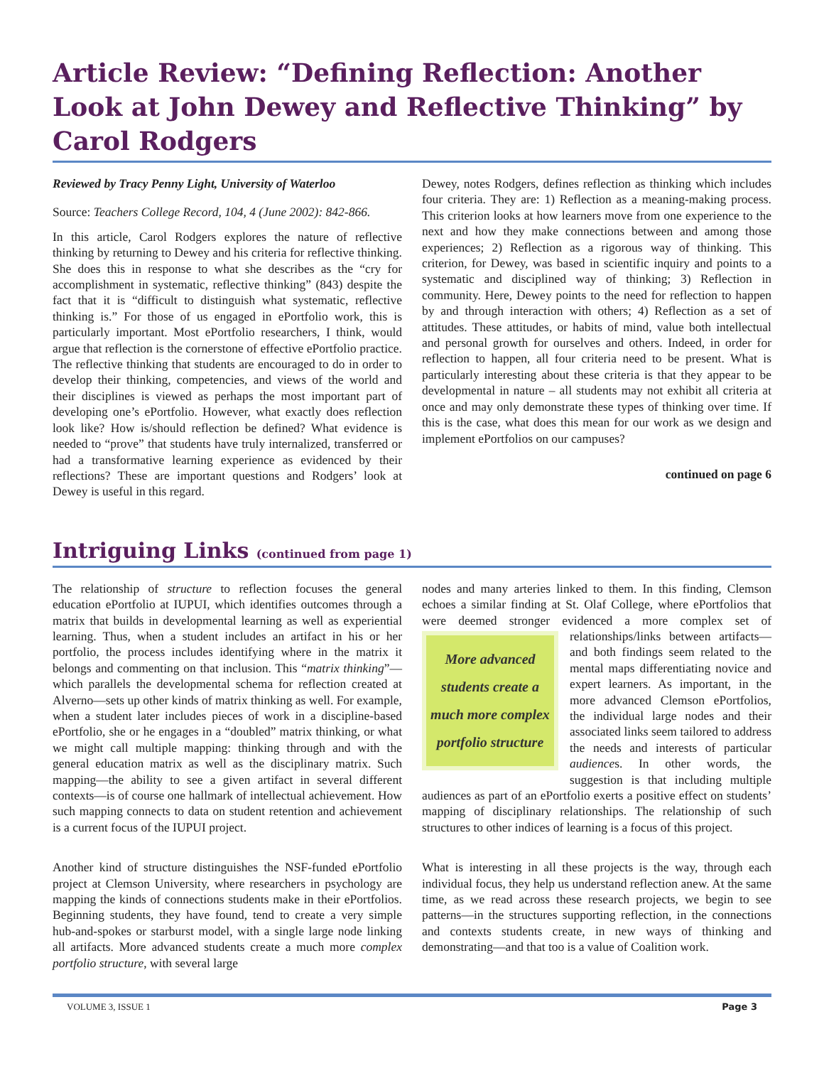Article Review: “Defining Reflection: Another Look at John Dewey and Reflective Thinking” by Carol Rodgers
Reviewed by Tracy Penny Light, University of Waterloo
Source: Teachers College Record, 104, 4 (June 2002): 842-866.
In this article, Carol Rodgers explores the nature of reflective thinking by returning to Dewey and his criteria for reflective thinking. She does this in response to what she describes as the “cry for accomplishment in systematic, reflective thinking” (843) despite the fact that it is “difficult to distinguish what systematic, reflective thinking is.” For those of us engaged in ePortfolio work, this is particularly important. Most ePortfolio researchers, I think, would argue that reflection is the cornerstone of effective ePortfolio practice. The reflective thinking that students are encouraged to do in order to develop their thinking, competencies, and views of the world and their disciplines is viewed as perhaps the most important part of developing one’s ePortfolio. However, what exactly does reflection look like? How is/should reflection be defined? What evidence is needed to “prove” that students have truly internalized, transferred or had a transformative learning experience as evidenced by their reflections? These are important questions and Rodgers’ look at Dewey is useful in this regard.
Dewey, notes Rodgers, defines reflection as thinking which includes four criteria. They are: 1) Reflection as a meaning-making process. This criterion looks at how learners move from one experience to the next and how they make connections between and among those experiences; 2) Reflection as a rigorous way of thinking. This criterion, for Dewey, was based in scientific inquiry and points to a systematic and disciplined way of thinking; 3) Reflection in community. Here, Dewey points to the need for reflection to happen by and through interaction with others; 4) Reflection as a set of attitudes. These attitudes, or habits of mind, value both intellectual and personal growth for ourselves and others. Indeed, in order for reflection to happen, all four criteria need to be present. What is particularly interesting about these criteria is that they appear to be developmental in nature – all students may not exhibit all criteria at once and may only demonstrate these types of thinking over time. If this is the case, what does this mean for our work as we design and implement ePortfolios on our campuses?
continued on page 6
Intriguing Links (continued from page 1)
The relationship of structure to reflection focuses the general education ePortfolio at IUPUI, which identifies outcomes through a matrix that builds in developmental learning as well as experiential learning. Thus, when a student includes an artifact in his or her portfolio, the process includes identifying where in the matrix it belongs and commenting on that inclusion. This “matrix thinking”—which parallels the developmental schema for reflection created at Alverno—sets up other kinds of matrix thinking as well. For example, when a student later includes pieces of work in a discipline-based ePortfolio, she or he engages in a “doubled” matrix thinking, or what we might call multiple mapping: thinking through and with the general education matrix as well as the disciplinary matrix. Such mapping—the ability to see a given artifact in several different contexts—is of course one hallmark of intellectual achievement. How such mapping connects to data on student retention and achievement is a current focus of the IUPUI project.
Another kind of structure distinguishes the NSF-funded ePortfolio project at Clemson University, where researchers in psychology are mapping the kinds of connections students make in their ePortfolios. Beginning students, they have found, tend to create a very simple hub-and-spokes or starburst model, with a single large node linking all artifacts. More advanced students create a much more complex portfolio structure, with several large
nodes and many arteries linked to them. In this finding, Clemson echoes a similar finding at St. Olaf College, where ePortfolios that were deemed stronger evidenced a more complex set More advanced students create a much more complex portfolio structure of relationships/links between artifacts—and both findings seem related to the mental maps differentiating novice and expert learners. As important, in the more advanced Clemson ePortfolios, the individual large nodes and their associated links seem tailored to address the needs and interests of particular audiences. In other words, the suggestion is that including multiple audiences as part of an ePortfolio exerts a positive effect on students’ mapping of disciplinary relationships. The relationship of such structures to other indices of learning is a focus of this project.
What is interesting in all these projects is the way, through each individual focus, they help us understand reflection anew. At the same time, as we read across these research projects, we begin to see patterns—in the structures supporting reflection, in the connections and contexts students create, in new ways of thinking and demonstrating—and that too is a value of Coalition work.
VOLUME 3, ISSUE 1 Page 3